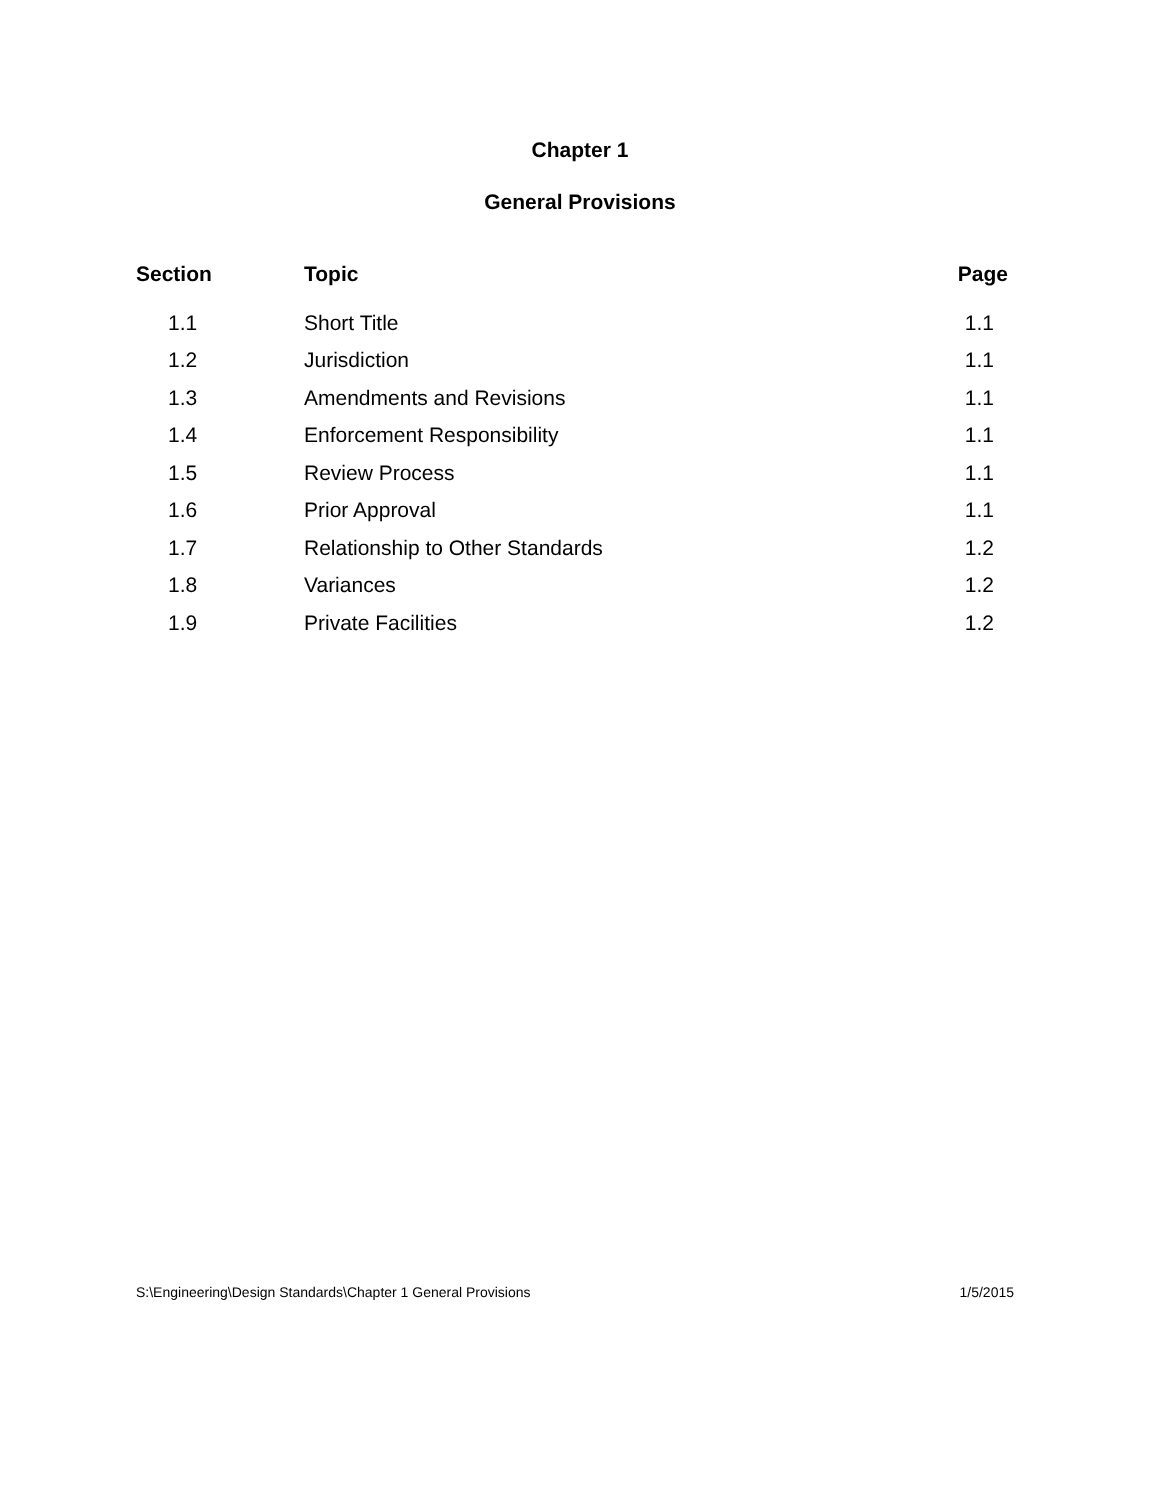Chapter 1
General Provisions
| Section | Topic | Page |
| --- | --- | --- |
| 1.1 | Short Title | 1.1 |
| 1.2 | Jurisdiction | 1.1 |
| 1.3 | Amendments and Revisions | 1.1 |
| 1.4 | Enforcement Responsibility | 1.1 |
| 1.5 | Review Process | 1.1 |
| 1.6 | Prior Approval | 1.1 |
| 1.7 | Relationship to Other Standards | 1.2 |
| 1.8 | Variances | 1.2 |
| 1.9 | Private Facilities | 1.2 |
S:\Engineering\Design Standards\Chapter 1 General Provisions 1/5/2015